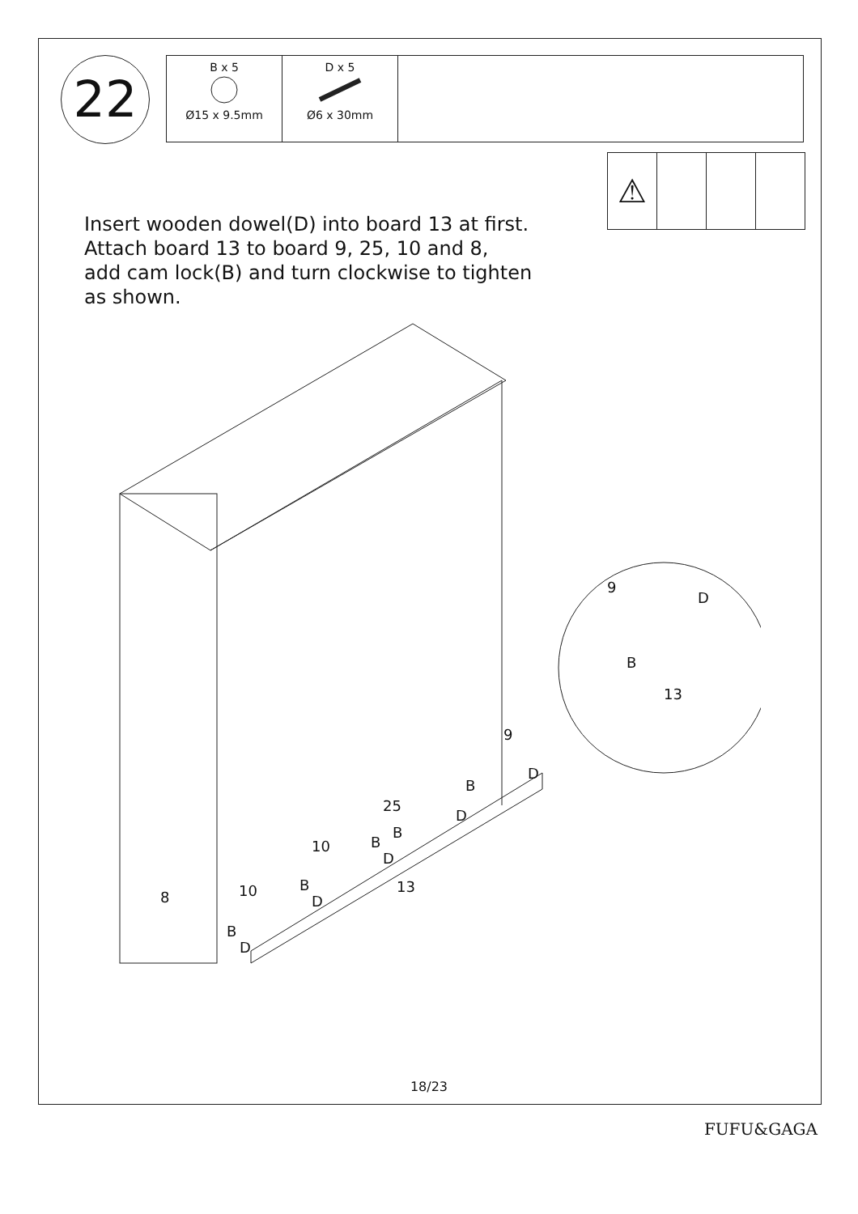22
| B x 5 Ø15 x 9.5mm | D x 5 Ø6 x 30mm | |
⚠
Insert wooden dowel(D) into board 13 at first.
Attach board 13 to board 9, 25, 10 and 8,
add cam lock(B) and turn clockwise to tighten
as shown.
9
D
B
13
9
D
B
25
D
B
10 B
D
13
10 B
D
8
B
D
18/23
FUFU&GAGA